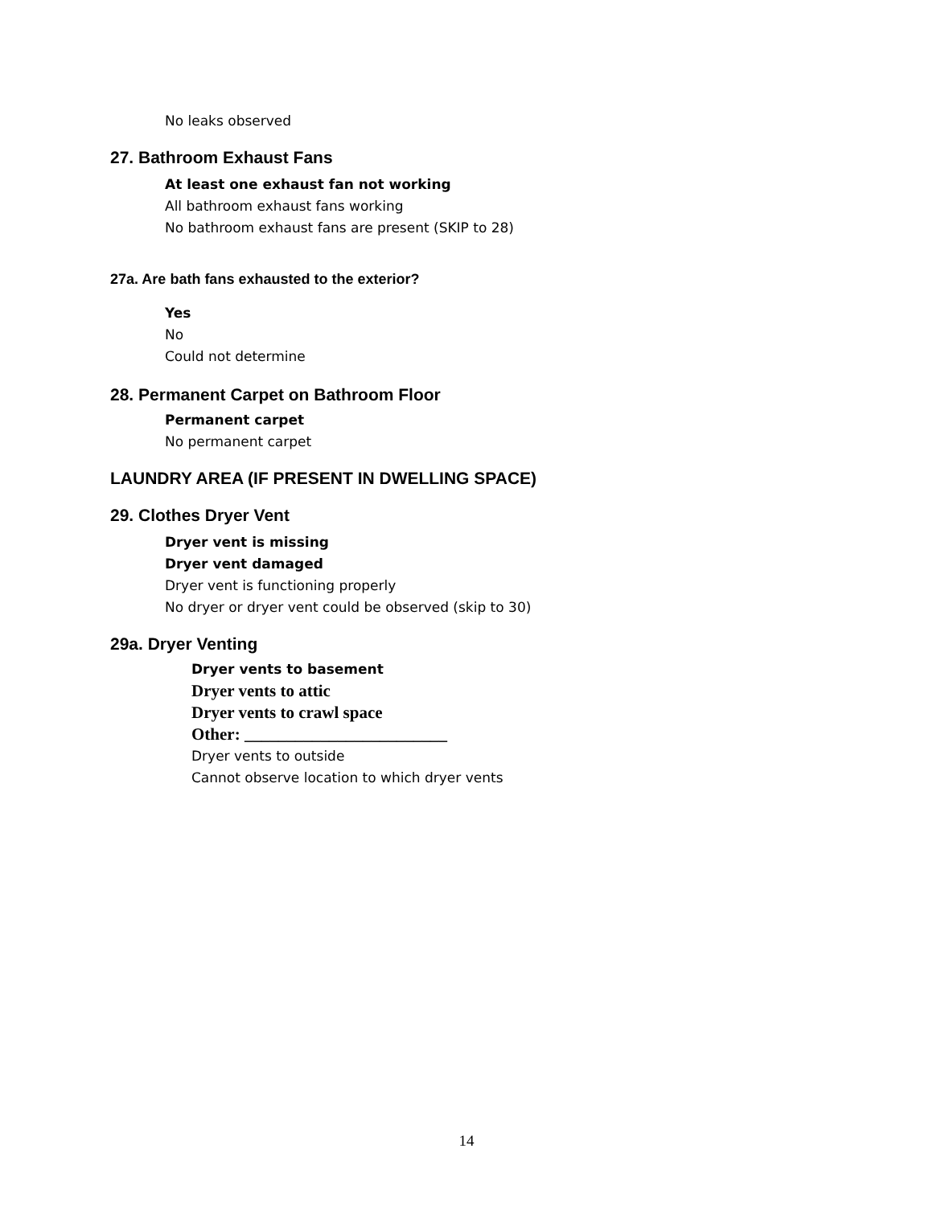No leaks observed
27. Bathroom Exhaust Fans
At least one exhaust fan not working
All bathroom exhaust fans working
No bathroom exhaust fans are present (SKIP to 28)
27a. Are bath fans exhausted to the exterior?
Yes
No
Could not determine
28. Permanent Carpet on Bathroom Floor
Permanent carpet
No permanent carpet
LAUNDRY AREA (IF PRESENT IN DWELLING SPACE)
29. Clothes Dryer Vent
Dryer vent is missing
Dryer vent damaged
Dryer vent is functioning properly
No dryer or dryer vent could be observed (skip to 30)
29a. Dryer Venting
Dryer vents to basement
Dryer vents to attic
Dryer vents to crawl space
Other: ________________________
Dryer vents to outside
Cannot observe location to which dryer vents
14